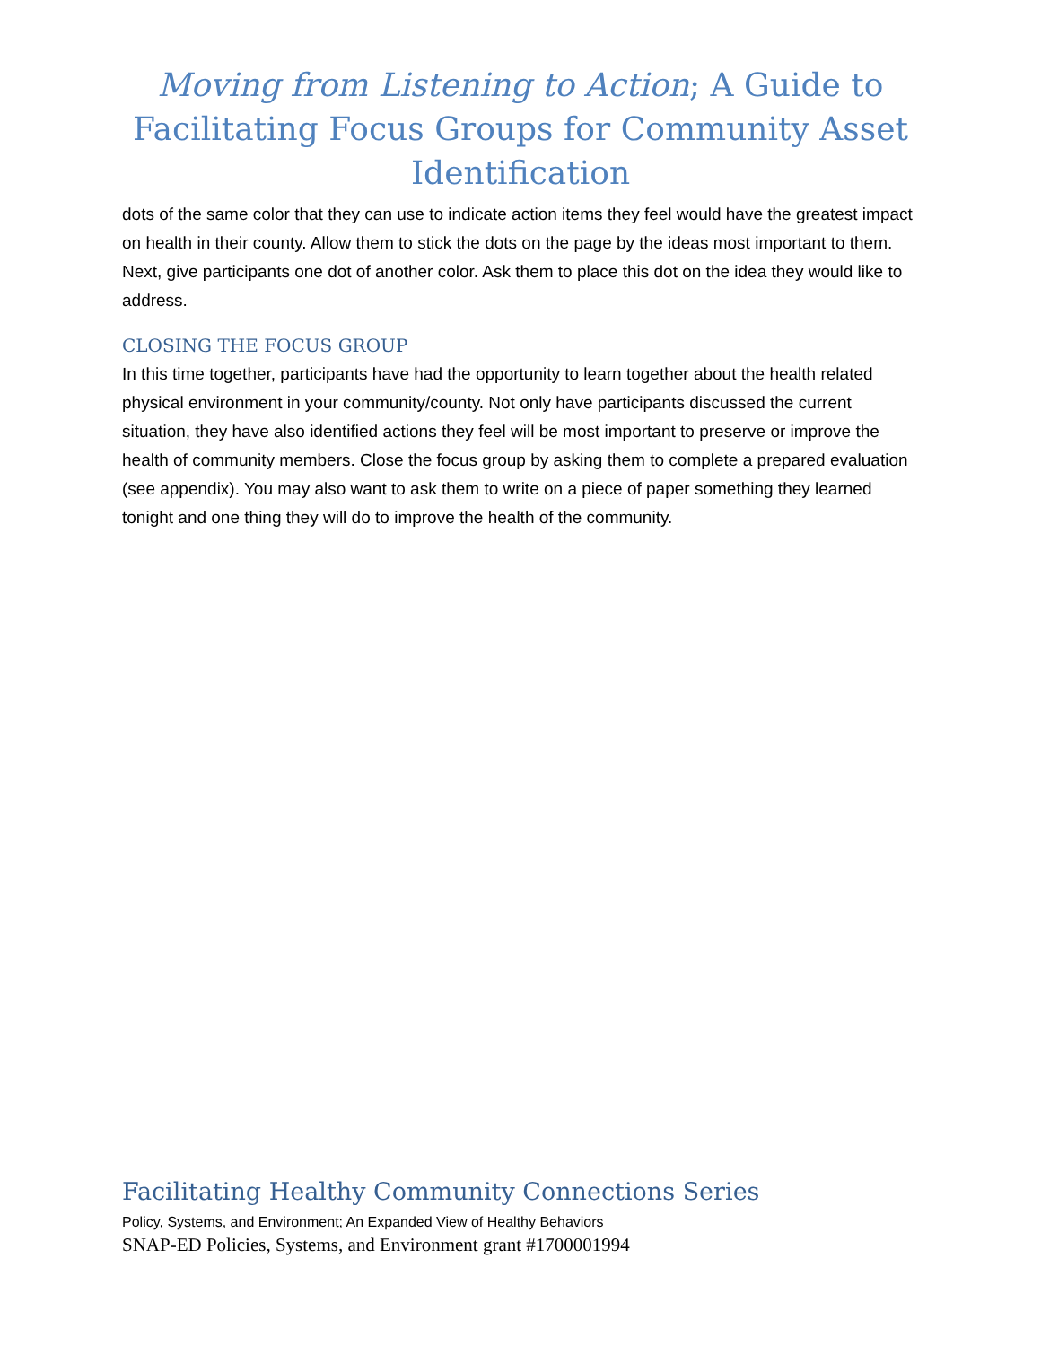Moving from Listening to Action; A Guide to Facilitating Focus Groups for Community Asset Identification
dots of the same color that they can use to indicate action items they feel would have the greatest impact on health in their county. Allow them to stick the dots on the page by the ideas most important to them. Next, give participants one dot of another color. Ask them to place this dot on the idea they would like to address.
CLOSING THE FOCUS GROUP
In this time together, participants have had the opportunity to learn together about the health related physical environment in your community/county. Not only have participants discussed the current situation, they have also identified actions they feel will be most important to preserve or improve the health of community members. Close the focus group by asking them to complete a prepared evaluation (see appendix). You may also want to ask them to write on a piece of paper something they learned tonight and one thing they will do to improve the health of the community.
Facilitating Healthy Community Connections Series
Policy, Systems, and Environment; An Expanded View of Healthy Behaviors
SNAP-ED Policies, Systems, and Environment grant #1700001994